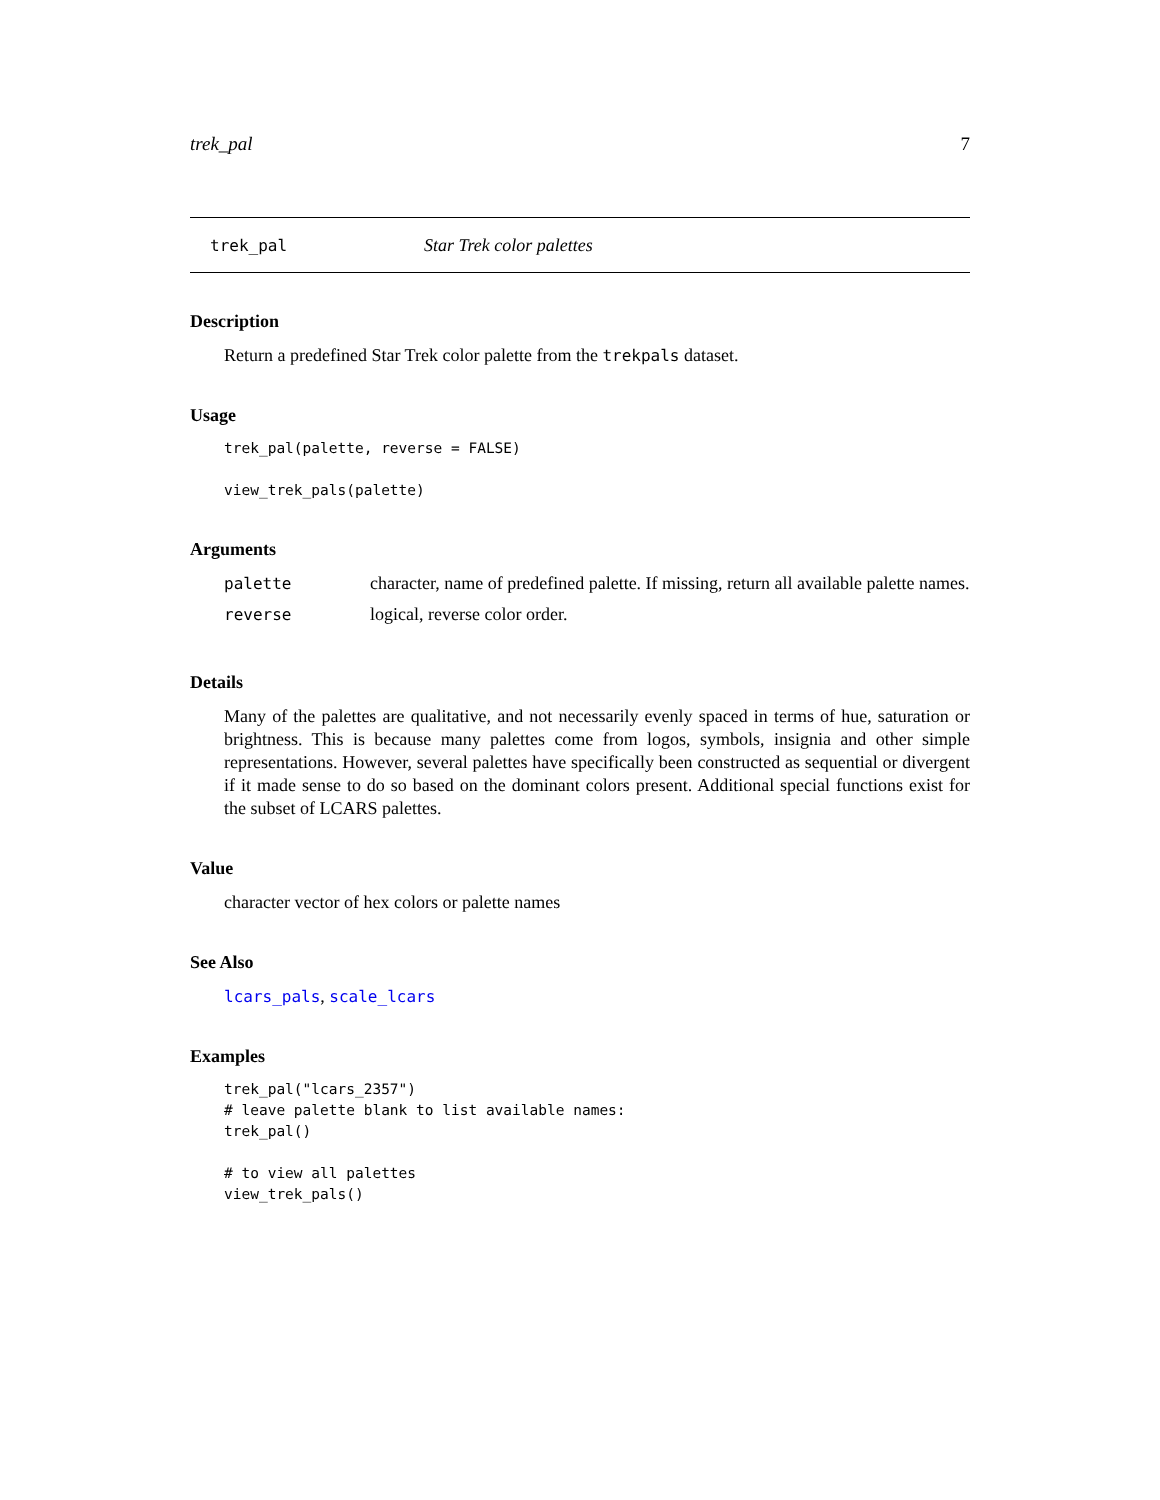trek_pal 7
trek_pal Star Trek color palettes
Description
Return a predefined Star Trek color palette from the trekpals dataset.
Usage
trek_pal(palette, reverse = FALSE)

view_trek_pals(palette)
Arguments
| palette | character, name of predefined palette. If missing, return all available palette names. |
| reverse | logical, reverse color order. |
Details
Many of the palettes are qualitative, and not necessarily evenly spaced in terms of hue, saturation or brightness. This is because many palettes come from logos, symbols, insignia and other simple representations. However, several palettes have specifically been constructed as sequential or divergent if it made sense to do so based on the dominant colors present. Additional special functions exist for the subset of LCARS palettes.
Value
character vector of hex colors or palette names
See Also
lcars_pals, scale_lcars
Examples
trek_pal("lcars_2357")
# leave palette blank to list available names:
trek_pal()

# to view all palettes
view_trek_pals()